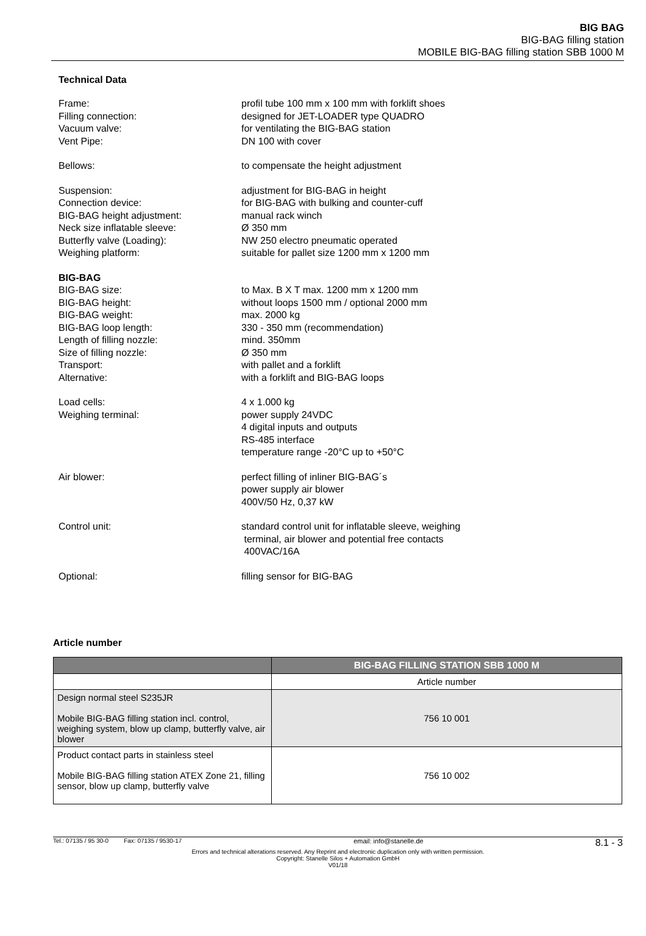BIG BAG
BIG-BAG filling station
MOBILE BIG-BAG filling station SBB 1000 M
Technical Data
Frame: profil tube 100 mm x 100 mm with forklift shoes
Filling connection: designed for JET-LOADER type QUADRO
Vacuum valve: for ventilating the BIG-BAG station
Vent Pipe: DN 100 with cover
Bellows: to compensate the height adjustment
Suspension: adjustment for BIG-BAG in height
Connection device: for BIG-BAG with bulking and counter-cuff
BIG-BAG height adjustment: manual rack winch
Neck size inflatable sleeve: Ø 350 mm
Butterfly valve (Loading): NW 250 electro pneumatic operated
Weighing platform: suitable for pallet size 1200 mm x 1200 mm
BIG-BAG
BIG-BAG size: to Max. B X T max. 1200 mm x 1200 mm
BIG-BAG height: without loops 1500 mm / optional 2000 mm
BIG-BAG weight: max. 2000 kg
BIG-BAG loop length: 330 - 350 mm (recommendation)
Length of filling nozzle: mind. 350mm
Size of filling nozzle: Ø 350 mm
Transport: with pallet and a forklift
Alternative: with a forklift and BIG-BAG loops
Load cells: 4 x 1.000 kg
Weighing terminal: power supply 24VDC
4 digital inputs and outputs
RS-485 interface
temperature range -20°C up to +50°C
Air blower: perfect filling of inliner BIG-BAG´s
power supply air blower
400V/50 Hz, 0,37 kW
Control unit: standard control unit for inflatable sleeve, weighing
terminal, air blower and potential free contacts
400VAC/16A
Optional: filling sensor for BIG-BAG
Article number
| | BIG-BAG FILLING STATION SBB 1000 M |
| --- | --- |
| | Article number |
| Design normal steel S235JR Mobile BIG-BAG filling station incl. control, weighing system, blow up clamp, butterfly valve, air blower | 756 10 001 |
| Product contact parts in stainless steel Mobile BIG-BAG filling station ATEX Zone 21, filling sensor, blow up clamp, butterfly valve | 756 10 002 |
Tel.: 07135 / 95 30-0 Fax: 07135 / 9530-17 email: info@stanelle.de 8.1 - 3
Errors and technical alterations reserved. Any Reprint and electronic duplication only with written permission.
Copyright: Stanelle Silos + Automation GmbH
V01/18